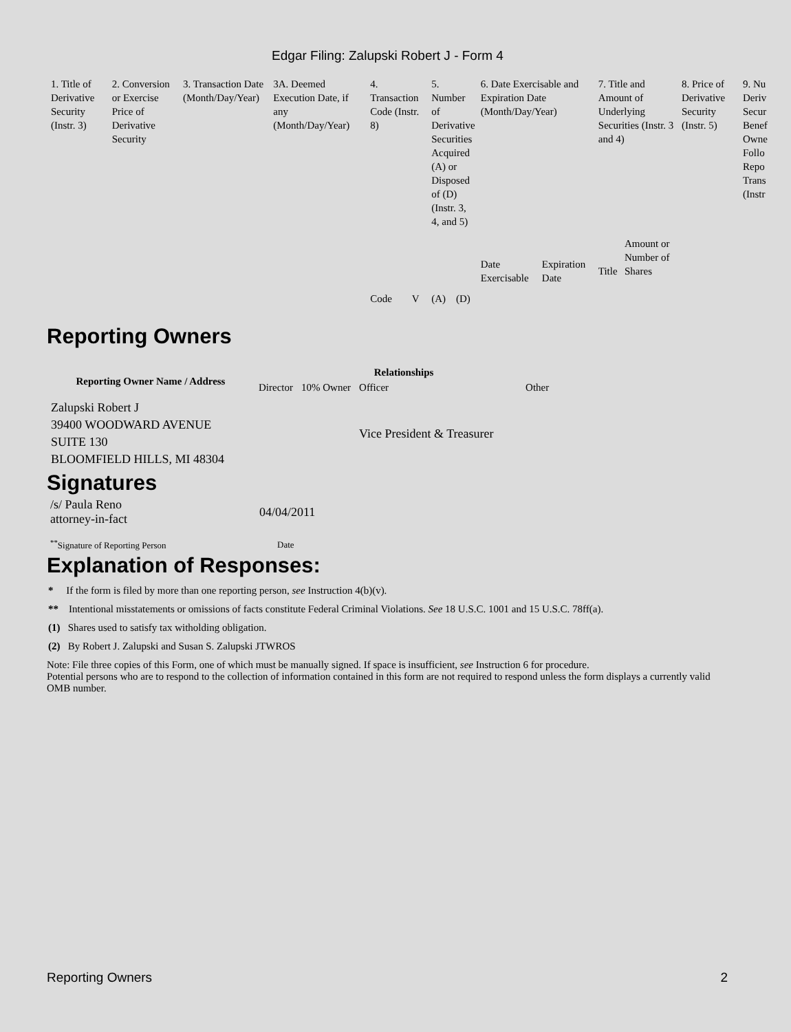Edgar Filing: Zalupski Robert J - Form 4
| 1. Title of Derivative Security (Instr. 3) | 2. Conversion or Exercise Price of Derivative Security | 3. Transaction Date (Month/Day/Year) | 3A. Deemed Execution Date, if any (Month/Day/Year) | 4. Transaction Code (Instr. 8) | | 5. Number of Derivative Securities Acquired (A) or Disposed of (D) (Instr. 3, 4, and 5) | | 6. Date Exercisable and Expiration Date (Month/Day/Year) | | 7. Title and Amount of Underlying Securities (Instr. 3 and 4) | | 8. Price of Derivative Security (Instr. 5) | 9. Nu Deriv Secur Benef Owne Follo Repo Trans (Instr |
| | | | | Code | V | (A) | (D) | Date Exercisable | Expiration Date | Title | Amount or Number of Shares | | |
Reporting Owners
| Reporting Owner Name / Address | Relationships | | | |
| --- | --- | --- | --- | --- |
| | Director | 10% Owner | Officer | Other |
| Zalupski Robert J 39400 WOODWARD AVENUE SUITE 130 BLOOMFIELD HILLS, MI 48304 | | | Vice President & Treasurer | |
Signatures
| /s/ Paula Reno attorney-in-fact | 04/04/2011 |
| <sup>**</sup> Signature of Reporting Person | Date |
Explanation of Responses:
* If the form is filed by more than one reporting person, see Instruction 4(b)(v).
** Intentional misstatements or omissions of facts constitute Federal Criminal Violations. See 18 U.S.C. 1001 and 15 U.S.C. 78ff(a).
(1) Shares used to satisfy tax witholding obligation.
(2) By Robert J. Zalupski and Susan S. Zalupski JTWROS
Note: File three copies of this Form, one of which must be manually signed. If space is insufficient, see Instruction 6 for procedure.
Potential persons who are to respond to the collection of information contained in this form are not required to respond unless the form displays a currently valid OMB number.
Reporting Owners 2